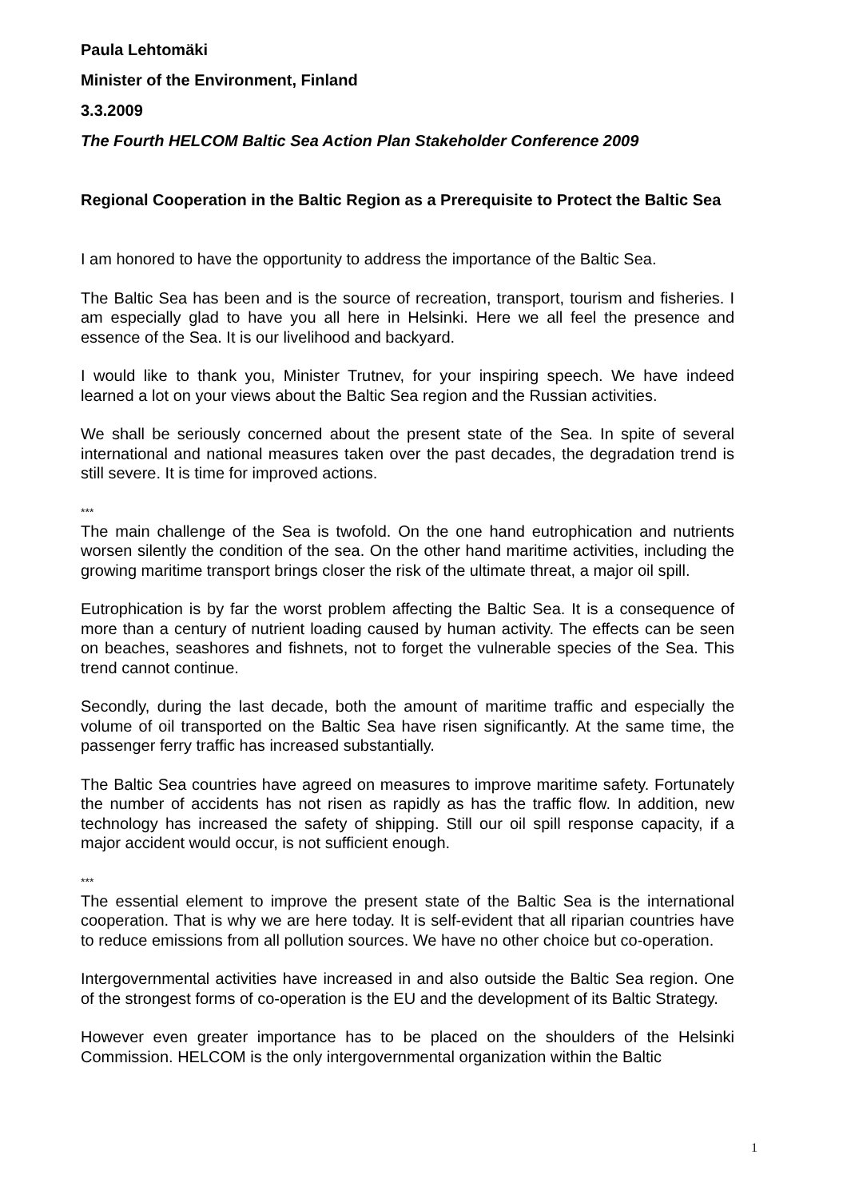Paula Lehtomäki
Minister of the Environment, Finland
3.3.2009
The Fourth HELCOM Baltic Sea Action Plan Stakeholder Conference 2009
Regional Cooperation in the Baltic Region as a Prerequisite to Protect the Baltic Sea
I am honored to have the opportunity to address the importance of the Baltic Sea.
The Baltic Sea has been and is the source of recreation, transport, tourism and fisheries. I am especially glad to have you all here in Helsinki. Here we all feel the presence and essence of the Sea. It is our livelihood and backyard.
I would like to thank you, Minister Trutnev, for your inspiring speech. We have indeed learned a lot on your views about the Baltic Sea region and the Russian activities.
We shall be seriously concerned about the present state of the Sea. In spite of several international and national measures taken over the past decades, the degradation trend is still severe. It is time for improved actions.
***
The main challenge of the Sea is twofold. On the one hand eutrophication and nutrients worsen silently the condition of the sea. On the other hand maritime activities, including the growing maritime transport brings closer the risk of the ultimate threat, a major oil spill.
Eutrophication is by far the worst problem affecting the Baltic Sea. It is a consequence of more than a century of nutrient loading caused by human activity. The effects can be seen on beaches, seashores and fishnets, not to forget the vulnerable species of the Sea. This trend cannot continue.
Secondly, during the last decade, both the amount of maritime traffic and especially the volume of oil transported on the Baltic Sea have risen significantly. At the same time, the passenger ferry traffic has increased substantially.
The Baltic Sea countries have agreed on measures to improve maritime safety. Fortunately the number of accidents has not risen as rapidly as has the traffic flow. In addition, new technology has increased the safety of shipping. Still our oil spill response capacity, if a major accident would occur, is not sufficient enough.
***
The essential element to improve the present state of the Baltic Sea is the international cooperation. That is why we are here today. It is self-evident that all riparian countries have to reduce emissions from all pollution sources. We have no other choice but co-operation.
Intergovernmental activities have increased in and also outside the Baltic Sea region. One of the strongest forms of co-operation is the EU and the development of its Baltic Strategy.
However even greater importance has to be placed on the shoulders of the Helsinki Commission. HELCOM is the only intergovernmental organization within the Baltic
1